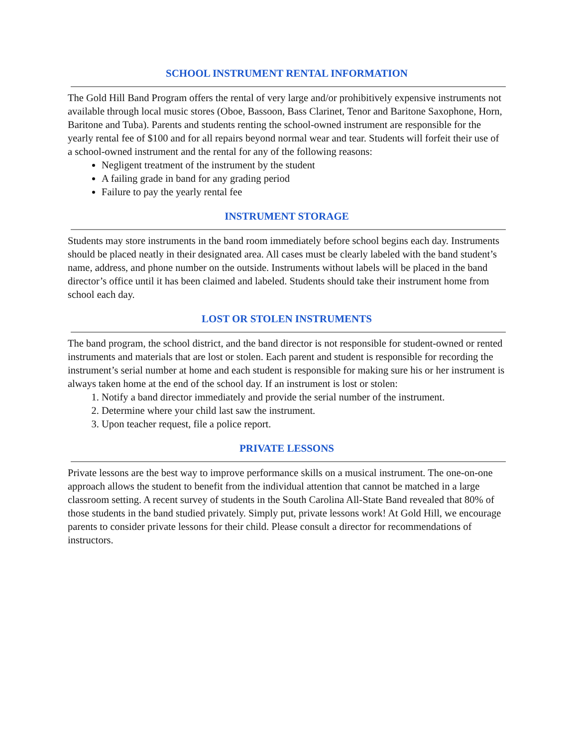SCHOOL INSTRUMENT RENTAL INFORMATION
The Gold Hill Band Program offers the rental of very large and/or prohibitively expensive instruments not available through local music stores (Oboe, Bassoon, Bass Clarinet, Tenor and Baritone Saxophone, Horn, Baritone and Tuba). Parents and students renting the school-owned instrument are responsible for the yearly rental fee of $100 and for all repairs beyond normal wear and tear. Students will forfeit their use of a school-owned instrument and the rental for any of the following reasons:
Negligent treatment of the instrument by the student
A failing grade in band for any grading period
Failure to pay the yearly rental fee
INSTRUMENT STORAGE
Students may store instruments in the band room immediately before school begins each day. Instruments should be placed neatly in their designated area. All cases must be clearly labeled with the band student’s name, address, and phone number on the outside. Instruments without labels will be placed in the band director’s office until it has been claimed and labeled. Students should take their instrument home from school each day.
LOST OR STOLEN INSTRUMENTS
The band program, the school district, and the band director is not responsible for student-owned or rented instruments and materials that are lost or stolen. Each parent and student is responsible for recording the instrument’s serial number at home and each student is responsible for making sure his or her instrument is always taken home at the end of the school day. If an instrument is lost or stolen:
1. Notify a band director immediately and provide the serial number of the instrument.
2. Determine where your child last saw the instrument.
3. Upon teacher request, file a police report.
PRIVATE LESSONS
Private lessons are the best way to improve performance skills on a musical instrument. The one-on-one approach allows the student to benefit from the individual attention that cannot be matched in a large classroom setting. A recent survey of students in the South Carolina All-State Band revealed that 80% of those students in the band studied privately. Simply put, private lessons work! At Gold Hill, we encourage parents to consider private lessons for their child. Please consult a director for recommendations of instructors.